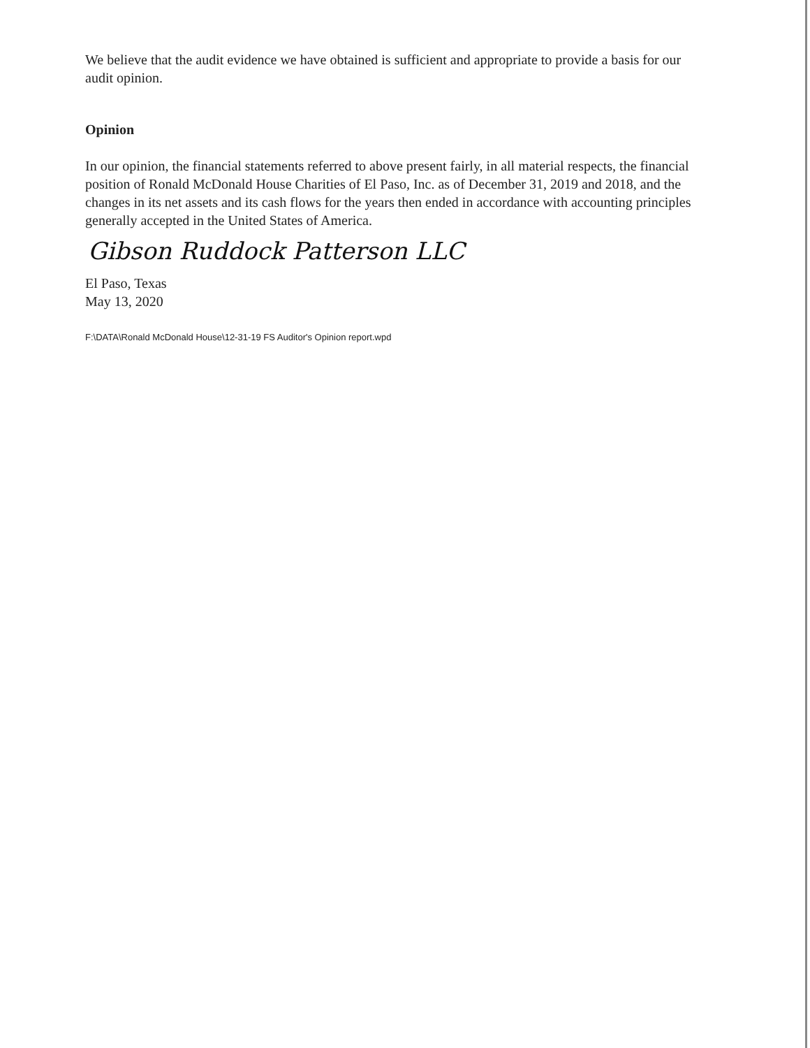We believe that the audit evidence we have obtained is sufficient and appropriate to provide a basis for our audit opinion.
Opinion
In our opinion, the financial statements referred to above present fairly, in all material respects, the financial position of Ronald McDonald House Charities of El Paso, Inc. as of December 31, 2019 and 2018, and the changes in its net assets and its cash flows for the years then ended in accordance with accounting principles generally accepted in the United States of America.
Gibson Ruddock Patterson LLC
El Paso, Texas
May 13, 2020
F:\DATA\Ronald McDonald House\12-31-19 FS Auditor's Opinion report.wpd